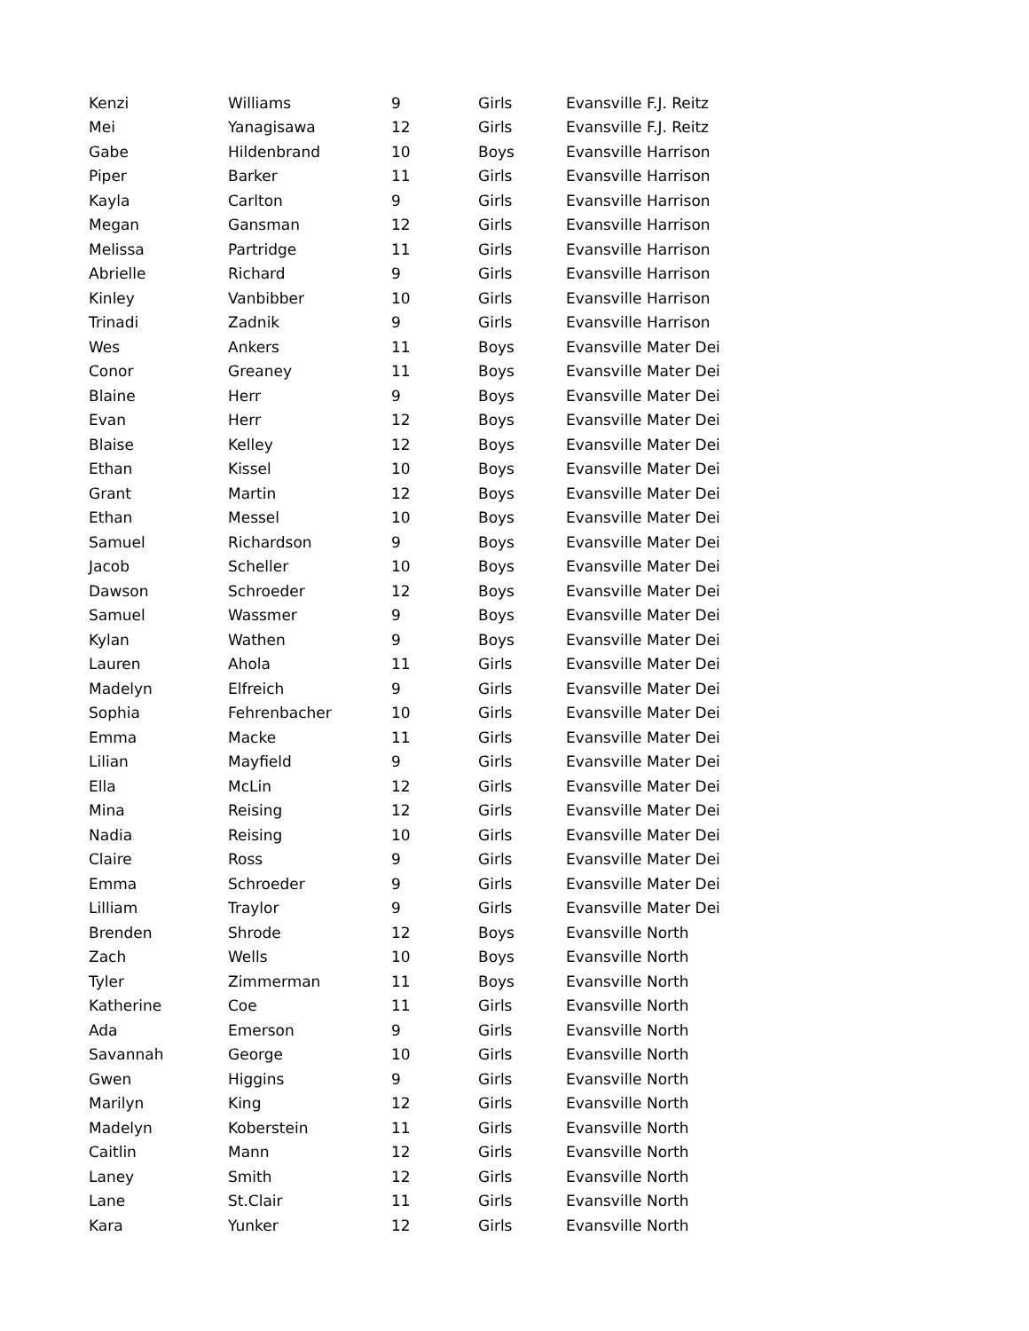| Kenzi | Williams | 9 | Girls | Evansville F.J. Reitz |
| Mei | Yanagisawa | 12 | Girls | Evansville F.J. Reitz |
| Gabe | Hildenbrand | 10 | Boys | Evansville Harrison |
| Piper | Barker | 11 | Girls | Evansville Harrison |
| Kayla | Carlton | 9 | Girls | Evansville Harrison |
| Megan | Gansman | 12 | Girls | Evansville Harrison |
| Melissa | Partridge | 11 | Girls | Evansville Harrison |
| Abrielle | Richard | 9 | Girls | Evansville Harrison |
| Kinley | Vanbibber | 10 | Girls | Evansville Harrison |
| Trinadi | Zadnik | 9 | Girls | Evansville Harrison |
| Wes | Ankers | 11 | Boys | Evansville Mater Dei |
| Conor | Greaney | 11 | Boys | Evansville Mater Dei |
| Blaine | Herr | 9 | Boys | Evansville Mater Dei |
| Evan | Herr | 12 | Boys | Evansville Mater Dei |
| Blaise | Kelley | 12 | Boys | Evansville Mater Dei |
| Ethan | Kissel | 10 | Boys | Evansville Mater Dei |
| Grant | Martin | 12 | Boys | Evansville Mater Dei |
| Ethan | Messel | 10 | Boys | Evansville Mater Dei |
| Samuel | Richardson | 9 | Boys | Evansville Mater Dei |
| Jacob | Scheller | 10 | Boys | Evansville Mater Dei |
| Dawson | Schroeder | 12 | Boys | Evansville Mater Dei |
| Samuel | Wassmer | 9 | Boys | Evansville Mater Dei |
| Kylan | Wathen | 9 | Boys | Evansville Mater Dei |
| Lauren | Ahola | 11 | Girls | Evansville Mater Dei |
| Madelyn | Elfreich | 9 | Girls | Evansville Mater Dei |
| Sophia | Fehrenbacher | 10 | Girls | Evansville Mater Dei |
| Emma | Macke | 11 | Girls | Evansville Mater Dei |
| Lilian | Mayfield | 9 | Girls | Evansville Mater Dei |
| Ella | McLin | 12 | Girls | Evansville Mater Dei |
| Mina | Reising | 12 | Girls | Evansville Mater Dei |
| Nadia | Reising | 10 | Girls | Evansville Mater Dei |
| Claire | Ross | 9 | Girls | Evansville Mater Dei |
| Emma | Schroeder | 9 | Girls | Evansville Mater Dei |
| Lilliam | Traylor | 9 | Girls | Evansville Mater Dei |
| Brenden | Shrode | 12 | Boys | Evansville North |
| Zach | Wells | 10 | Boys | Evansville North |
| Tyler | Zimmerman | 11 | Boys | Evansville North |
| Katherine | Coe | 11 | Girls | Evansville North |
| Ada | Emerson | 9 | Girls | Evansville North |
| Savannah | George | 10 | Girls | Evansville North |
| Gwen | Higgins | 9 | Girls | Evansville North |
| Marilyn | King | 12 | Girls | Evansville North |
| Madelyn | Koberstein | 11 | Girls | Evansville North |
| Caitlin | Mann | 12 | Girls | Evansville North |
| Laney | Smith | 12 | Girls | Evansville North |
| Lane | St.Clair | 11 | Girls | Evansville North |
| Kara | Yunker | 12 | Girls | Evansville North |